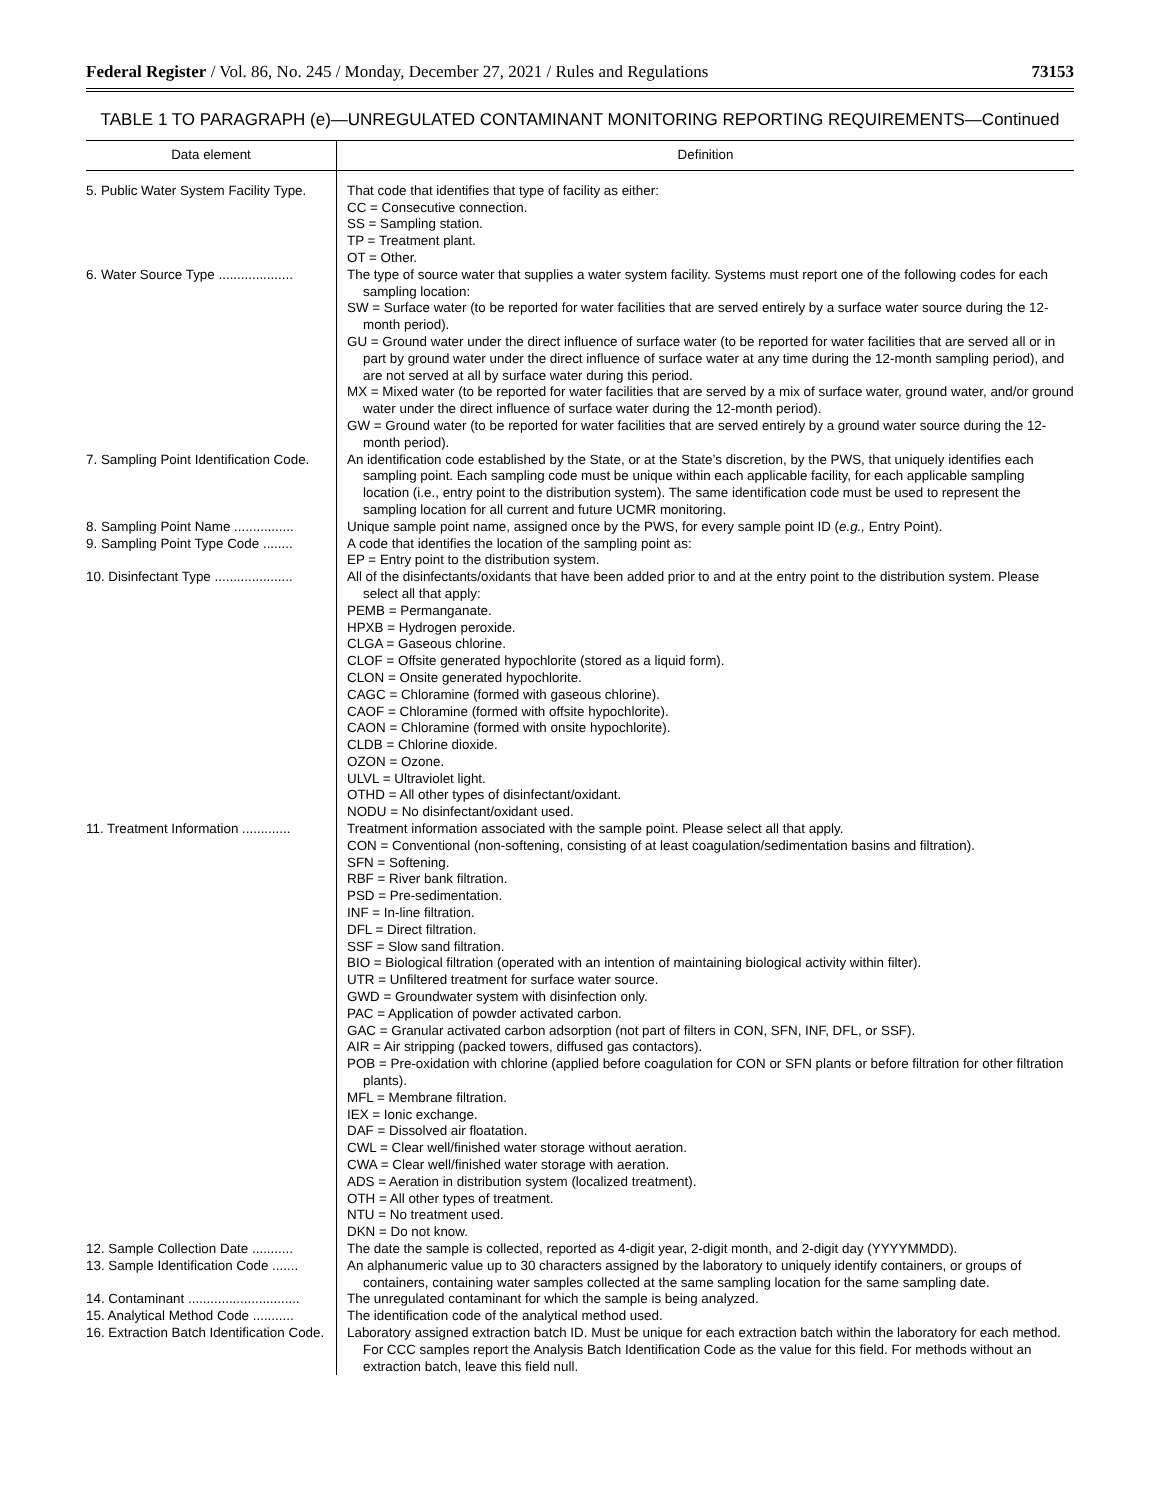Federal Register / Vol. 86, No. 245 / Monday, December 27, 2021 / Rules and Regulations 73153
TABLE 1 TO PARAGRAPH (e)—UNREGULATED CONTAMINANT MONITORING REPORTING REQUIREMENTS—Continued
| Data element | Definition |
| --- | --- |
| 5. Public Water System Facility Type. | That code that identifies that type of facility as either: CC = Consecutive connection. SS = Sampling station. TP = Treatment plant. OT = Other. |
| 6. Water Source Type .................... | The type of source water that supplies a water system facility. Systems must report one of the following codes for each sampling location: SW = Surface water (to be reported for water facilities that are served entirely by a surface water source during the 12-month period). GU = Ground water under the direct influence of surface water (to be reported for water facilities that are served all or in part by ground water under the direct influence of surface water at any time during the 12-month sampling period), and are not served at all by surface water during this period. MX = Mixed water (to be reported for water facilities that are served by a mix of surface water, ground water, and/or ground water under the direct influence of surface water during the 12-month period). GW = Ground water (to be reported for water facilities that are served entirely by a ground water source during the 12-month period). |
| 7. Sampling Point Identification Code. | An identification code established by the State, or at the State’s discretion, by the PWS, that uniquely identifies each sampling point. Each sampling code must be unique within each applicable facility, for each applicable sampling location (i.e., entry point to the distribution system). The same identification code must be used to represent the sampling location for all current and future UCMR monitoring. |
| 8. Sampling Point Name ................ | Unique sample point name, assigned once by the PWS, for every sample point ID ( e.g., Entry Point). |
| 9. Sampling Point Type Code ........ | A code that identifies the location of the sampling point as: EP = Entry point to the distribution system. |
| 10. Disinfectant Type ..................... | All of the disinfectants/oxidants that have been added prior to and at the entry point to the distribution system. Please select all that apply: PEMB = Permanganate. HPXB = Hydrogen peroxide. CLGA = Gaseous chlorine. CLOF = Offsite generated hypochlorite (stored as a liquid form). CLON = Onsite generated hypochlorite. CAGC = Chloramine (formed with gaseous chlorine). CAOF = Chloramine (formed with offsite hypochlorite). CAON = Chloramine (formed with onsite hypochlorite). CLDB = Chlorine dioxide. OZON = Ozone. ULVL = Ultraviolet light. OTHD = All other types of disinfectant/oxidant. NODU = No disinfectant/oxidant used. |
| 11. Treatment Information ............. | Treatment information associated with the sample point. Please select all that apply. CON = Conventional (non-softening, consisting of at least coagulation/sedimentation basins and filtration). SFN = Softening. RBF = River bank filtration. PSD = Pre-sedimentation. INF = In-line filtration. DFL = Direct filtration. SSF = Slow sand filtration. BIO = Biological filtration (operated with an intention of maintaining biological activity within filter). UTR = Unfiltered treatment for surface water source. GWD = Groundwater system with disinfection only. PAC = Application of powder activated carbon. GAC = Granular activated carbon adsorption (not part of filters in CON, SFN, INF, DFL, or SSF). AIR = Air stripping (packed towers, diffused gas contactors). POB = Pre-oxidation with chlorine (applied before coagulation for CON or SFN plants or before filtration for other filtration plants). MFL = Membrane filtration. IEX = Ionic exchange. DAF = Dissolved air floatation. CWL = Clear well/finished water storage without aeration. CWA = Clear well/finished water storage with aeration. ADS = Aeration in distribution system (localized treatment). OTH = All other types of treatment. NTU = No treatment used. DKN = Do not know. |
| 12. Sample Collection Date ........... | The date the sample is collected, reported as 4-digit year, 2-digit month, and 2-digit day (YYYYMMDD). |
| 13. Sample Identification Code ....... | An alphanumeric value up to 30 characters assigned by the laboratory to uniquely identify containers, or groups of containers, containing water samples collected at the same sampling location for the same sampling date. |
| 14. Contaminant .............................. | The unregulated contaminant for which the sample is being analyzed. |
| 15. Analytical Method Code ........... | The identification code of the analytical method used. |
| 16. Extraction Batch Identification Code. | Laboratory assigned extraction batch ID. Must be unique for each extraction batch within the laboratory for each method. For CCC samples report the Analysis Batch Identification Code as the value for this field. For methods without an extraction batch, leave this field null. |